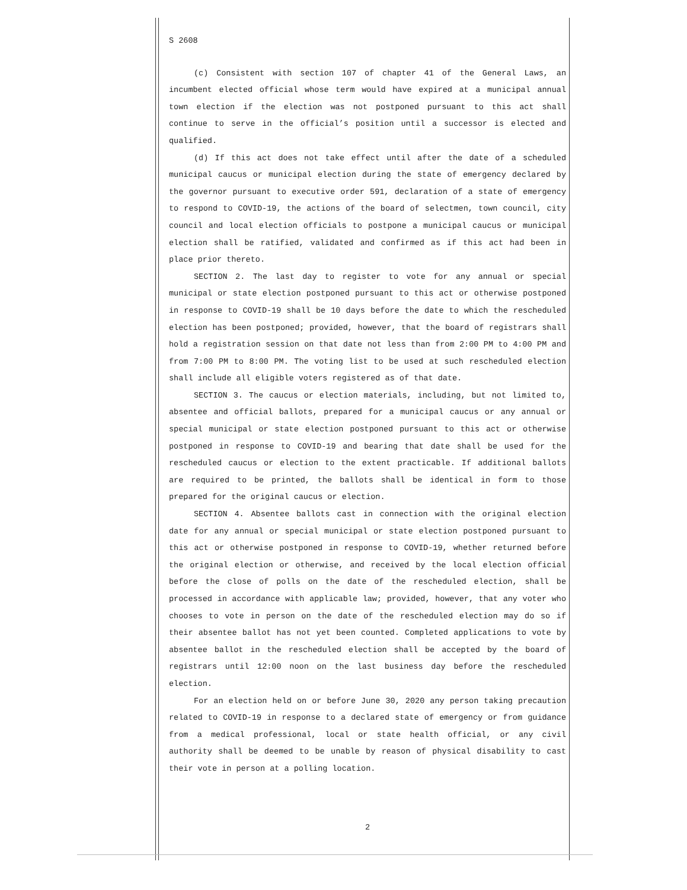S 2608
(c) Consistent with section 107 of chapter 41 of the General Laws, an incumbent elected official whose term would have expired at a municipal annual town election if the election was not postponed pursuant to this act shall continue to serve in the official’s position until a successor is elected and qualified.
(d) If this act does not take effect until after the date of a scheduled municipal caucus or municipal election during the state of emergency declared by the governor pursuant to executive order 591, declaration of a state of emergency to respond to COVID-19, the actions of the board of selectmen, town council, city council and local election officials to postpone a municipal caucus or municipal election shall be ratified, validated and confirmed as if this act had been in place prior thereto.
SECTION 2. The last day to register to vote for any annual or special municipal or state election postponed pursuant to this act or otherwise postponed in response to COVID-19 shall be 10 days before the date to which the rescheduled election has been postponed; provided, however, that the board of registrars shall hold a registration session on that date not less than from 2:00 PM to 4:00 PM and from 7:00 PM to 8:00 PM. The voting list to be used at such rescheduled election shall include all eligible voters registered as of that date.
SECTION 3. The caucus or election materials, including, but not limited to, absentee and official ballots, prepared for a municipal caucus or any annual or special municipal or state election postponed pursuant to this act or otherwise postponed in response to COVID-19 and bearing that date shall be used for the rescheduled caucus or election to the extent practicable. If additional ballots are required to be printed, the ballots shall be identical in form to those prepared for the original caucus or election.
SECTION 4. Absentee ballots cast in connection with the original election date for any annual or special municipal or state election postponed pursuant to this act or otherwise postponed in response to COVID-19, whether returned before the original election or otherwise, and received by the local election official before the close of polls on the date of the rescheduled election, shall be processed in accordance with applicable law; provided, however, that any voter who chooses to vote in person on the date of the rescheduled election may do so if their absentee ballot has not yet been counted. Completed applications to vote by absentee ballot in the rescheduled election shall be accepted by the board of registrars until 12:00 noon on the last business day before the rescheduled election.
For an election held on or before June 30, 2020 any person taking precaution related to COVID-19 in response to a declared state of emergency or from guidance from a medical professional, local or state health official, or any civil authority shall be deemed to be unable by reason of physical disability to cast their vote in person at a polling location.
2